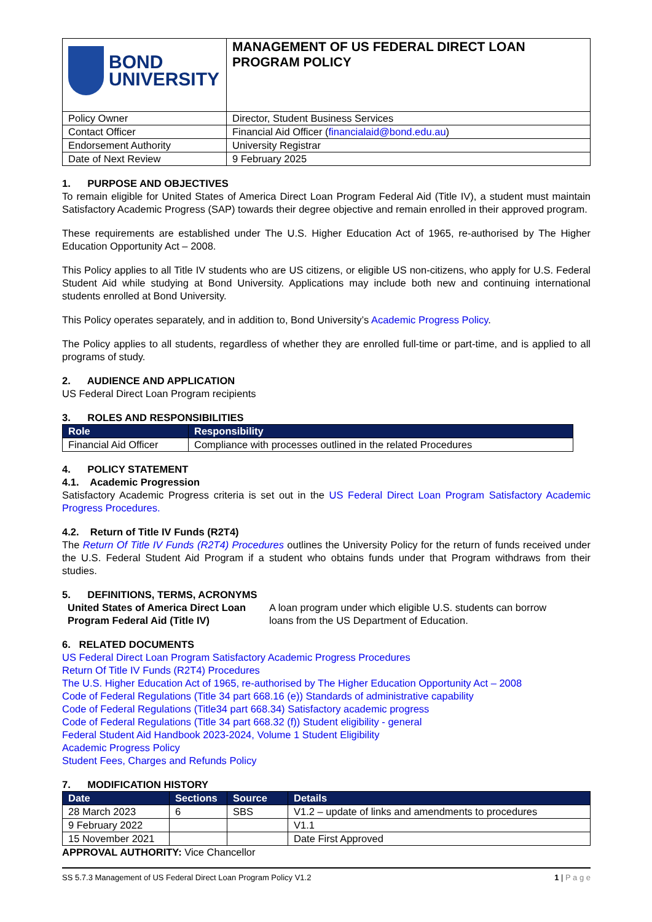| BOND UNIVERSITY | MANAGEMENT OF US FEDERAL DIRECT LOAN PROGRAM POLICY |
| Policy Owner | Director, Student Business Services |
| Contact Officer | Financial Aid Officer ( financialaid@bond.edu.au ) |
| Endorsement Authority | University Registrar |
| Date of Next Review | 9 February 2025 |
1. PURPOSE AND OBJECTIVES
To remain eligible for United States of America Direct Loan Program Federal Aid (Title IV), a student must maintain Satisfactory Academic Progress (SAP) towards their degree objective and remain enrolled in their approved program.
These requirements are established under The U.S. Higher Education Act of 1965, re-authorised by The Higher Education Opportunity Act – 2008.
This Policy applies to all Title IV students who are US citizens, or eligible US non-citizens, who apply for U.S. Federal Student Aid while studying at Bond University. Applications may include both new and continuing international students enrolled at Bond University.
This Policy operates separately, and in addition to, Bond University’s Academic Progress Policy.
The Policy applies to all students, regardless of whether they are enrolled full-time or part-time, and is applied to all programs of study.
2. AUDIENCE AND APPLICATION
US Federal Direct Loan Program recipients
3. ROLES AND RESPONSIBILITIES
| Role | Responsibility |
| --- | --- |
| Financial Aid Officer | Compliance with processes outlined in the related Procedures |
4. POLICY STATEMENT
4.1. Academic Progression
Satisfactory Academic Progress criteria is set out in the US Federal Direct Loan Program Satisfactory Academic Progress Procedures.
4.2. Return of Title IV Funds (R2T4)
The Return Of Title IV Funds (R2T4) Procedures outlines the University Policy for the return of funds received under the U.S. Federal Student Aid Program if a student who obtains funds under that Program withdraws from their studies.
5. DEFINITIONS, TERMS, ACRONYMS
| United States of America Direct Loan Program Federal Aid (Title IV) | A loan program under which eligible U.S. students can borrow loans from the US Department of Education. |
6. RELATED DOCUMENTS
US Federal Direct Loan Program Satisfactory Academic Progress Procedures
Return Of Title IV Funds (R2T4) Procedures
The U.S. Higher Education Act of 1965, re-authorised by The Higher Education Opportunity Act – 2008
Code of Federal Regulations (Title 34 part 668.16 (e)) Standards of administrative capability
Code of Federal Regulations (Title34 part 668.34) Satisfactory academic progress
Code of Federal Regulations (Title 34 part 668.32 (f)) Student eligibility - general
Federal Student Aid Handbook 2023-2024, Volume 1 Student Eligibility
Academic Progress Policy
Student Fees, Charges and Refunds Policy
7. MODIFICATION HISTORY
| Date | Sections | Source | Details |
| --- | --- | --- | --- |
| 28 March 2023 | 6 | SBS | V1.2 – update of links and amendments to procedures |
| 9 February 2022 | | | V1.1 |
| 15 November 2021 | | | Date First Approved |
APPROVAL AUTHORITY: Vice Chancellor
SS 5.7.3 Management of US Federal Direct Loan Program Policy V1.2 1 | P a g e